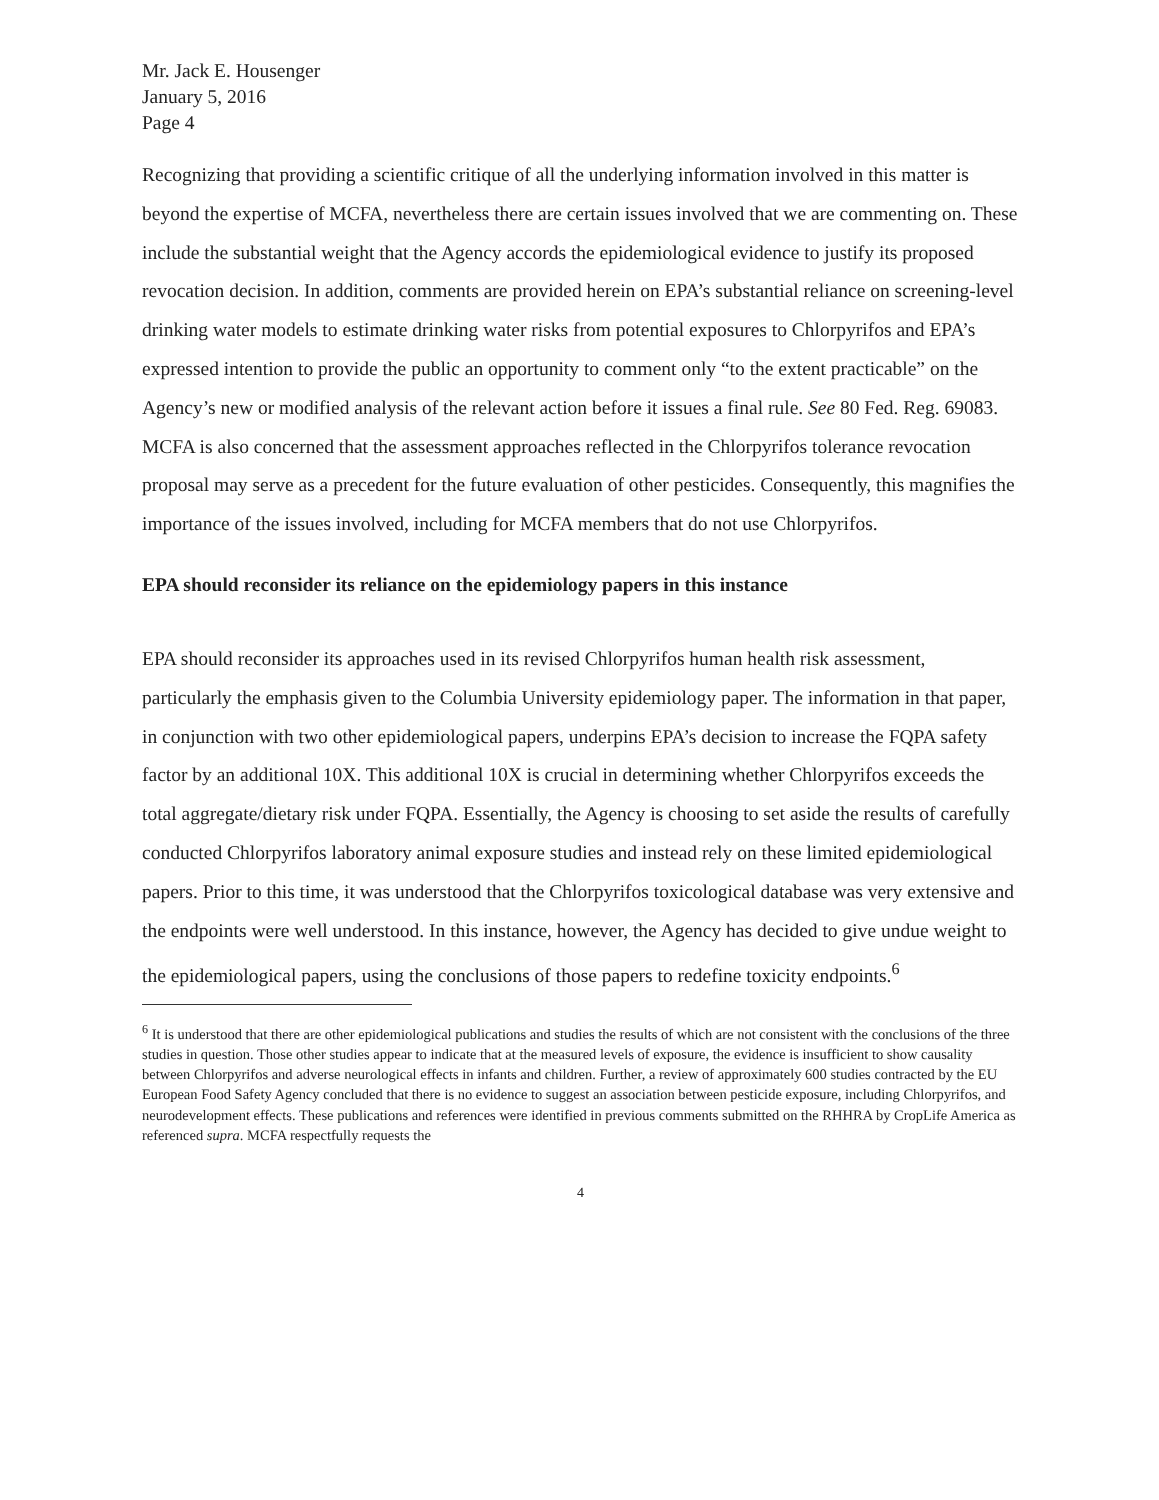Mr. Jack E. Housenger
January 5, 2016
Page 4
Recognizing that providing a scientific critique of all the underlying information involved in this matter is beyond the expertise of MCFA, nevertheless there are certain issues involved that we are commenting on. These include the substantial weight that the Agency accords the epidemiological evidence to justify its proposed revocation decision. In addition, comments are provided herein on EPA’s substantial reliance on screening-level drinking water models to estimate drinking water risks from potential exposures to Chlorpyrifos and EPA’s expressed intention to provide the public an opportunity to comment only “to the extent practicable” on the Agency’s new or modified analysis of the relevant action before it issues a final rule. See 80 Fed. Reg. 69083. MCFA is also concerned that the assessment approaches reflected in the Chlorpyrifos tolerance revocation proposal may serve as a precedent for the future evaluation of other pesticides. Consequently, this magnifies the importance of the issues involved, including for MCFA members that do not use Chlorpyrifos.
EPA should reconsider its reliance on the epidemiology papers in this instance
EPA should reconsider its approaches used in its revised Chlorpyrifos human health risk assessment, particularly the emphasis given to the Columbia University epidemiology paper. The information in that paper, in conjunction with two other epidemiological papers, underpins EPA’s decision to increase the FQPA safety factor by an additional 10X. This additional 10X is crucial in determining whether Chlorpyrifos exceeds the total aggregate/dietary risk under FQPA. Essentially, the Agency is choosing to set aside the results of carefully conducted Chlorpyrifos laboratory animal exposure studies and instead rely on these limited epidemiological papers. Prior to this time, it was understood that the Chlorpyrifos toxicological database was very extensive and the endpoints were well understood. In this instance, however, the Agency has decided to give undue weight to the epidemiological papers, using the conclusions of those papers to redefine toxicity endpoints.<sup>6</sup>
<sup>6</sup> It is understood that there are other epidemiological publications and studies the results of which are not consistent with the conclusions of the three studies in question. Those other studies appear to indicate that at the measured levels of exposure, the evidence is insufficient to show causality between Chlorpyrifos and adverse neurological effects in infants and children. Further, a review of approximately 600 studies contracted by the EU European Food Safety Agency concluded that there is no evidence to suggest an association between pesticide exposure, including Chlorpyrifos, and neurodevelopment effects. These publications and references were identified in previous comments submitted on the RHHRA by CropLife America as referenced supra. MCFA respectfully requests the
4